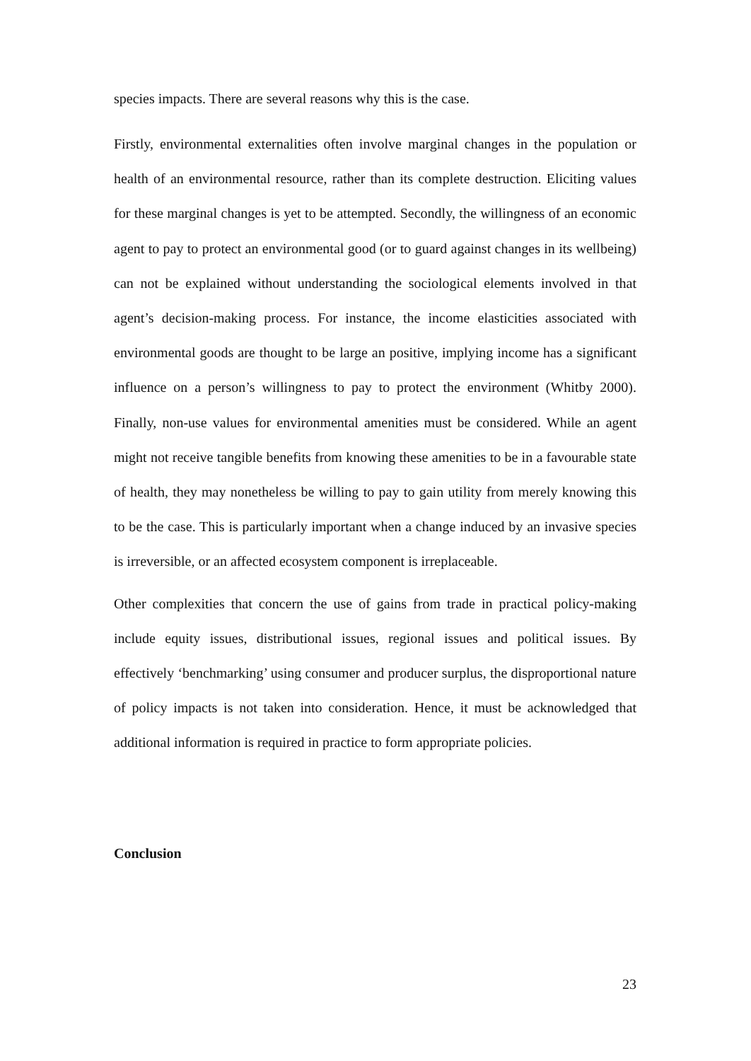species impacts. There are several reasons why this is the case.
Firstly, environmental externalities often involve marginal changes in the population or health of an environmental resource, rather than its complete destruction. Eliciting values for these marginal changes is yet to be attempted. Secondly, the willingness of an economic agent to pay to protect an environmental good (or to guard against changes in its wellbeing) can not be explained without understanding the sociological elements involved in that agent’s decision-making process. For instance, the income elasticities associated with environmental goods are thought to be large an positive, implying income has a significant influence on a person’s willingness to pay to protect the environment (Whitby 2000). Finally, non-use values for environmental amenities must be considered. While an agent might not receive tangible benefits from knowing these amenities to be in a favourable state of health, they may nonetheless be willing to pay to gain utility from merely knowing this to be the case. This is particularly important when a change induced by an invasive species is irreversible, or an affected ecosystem component is irreplaceable.
Other complexities that concern the use of gains from trade in practical policy-making include equity issues, distributional issues, regional issues and political issues. By effectively ‘benchmarking’ using consumer and producer surplus, the disproportional nature of policy impacts is not taken into consideration. Hence, it must be acknowledged that additional information is required in practice to form appropriate policies.
Conclusion
23